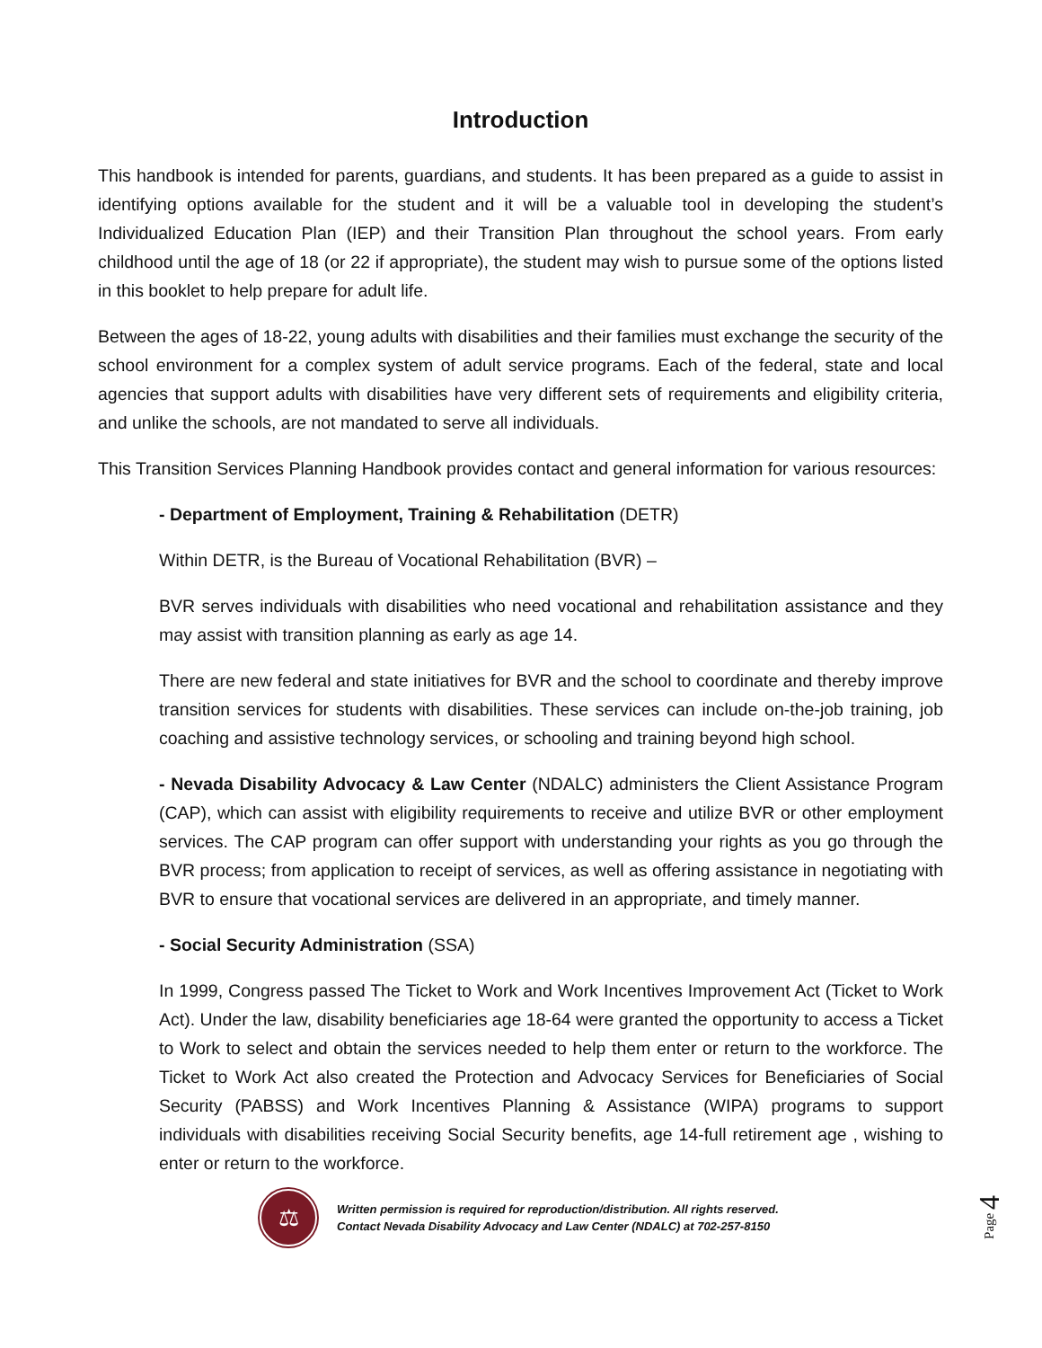Introduction
This handbook is intended for parents, guardians, and students. It has been prepared as a guide to assist in identifying options available for the student and it will be a valuable tool in developing the student’s Individualized Education Plan (IEP) and their Transition Plan throughout the school years. From early childhood until the age of 18 (or 22 if appropriate), the student may wish to pursue some of the options listed in this booklet to help prepare for adult life.
Between the ages of 18-22, young adults with disabilities and their families must exchange the security of the school environment for a complex system of adult service programs. Each of the federal, state and local agencies that support adults with disabilities have very different sets of requirements and eligibility criteria, and unlike the schools, are not mandated to serve all individuals.
This Transition Services Planning Handbook provides contact and general information for various resources:
- Department of Employment, Training & Rehabilitation (DETR)
Within DETR, is the Bureau of Vocational Rehabilitation (BVR) –
BVR serves individuals with disabilities who need vocational and rehabilitation assistance and they may assist with transition planning as early as age 14.
There are new federal and state initiatives for BVR and the school to coordinate and thereby improve transition services for students with disabilities. These services can include on-the-job training, job coaching and assistive technology services, or schooling and training beyond high school.
- Nevada Disability Advocacy & Law Center (NDALC) administers the Client Assistance Program (CAP), which can assist with eligibility requirements to receive and utilize BVR or other employment services. The CAP program can offer support with understanding your rights as you go through the BVR process; from application to receipt of services, as well as offering assistance in negotiating with BVR to ensure that vocational services are delivered in an appropriate, and timely manner.
- Social Security Administration (SSA)
In 1999, Congress passed The Ticket to Work and Work Incentives Improvement Act (Ticket to Work Act). Under the law, disability beneficiaries age 18-64 were granted the opportunity to access a Ticket to Work to select and obtain the services needed to help them enter or return to the workforce. The Ticket to Work Act also created the Protection and Advocacy Services for Beneficiaries of Social Security (PABSS) and Work Incentives Planning & Assistance (WIPA) programs to support individuals with disabilities receiving Social Security benefits, age 14-full retirement age , wishing to enter or return to the workforce.
⚖
Written permission is required for reproduction/distribution. All rights reserved.
Contact Nevada Disability Advocacy and Law Center (NDALC) at 702-257-8150
Page 4